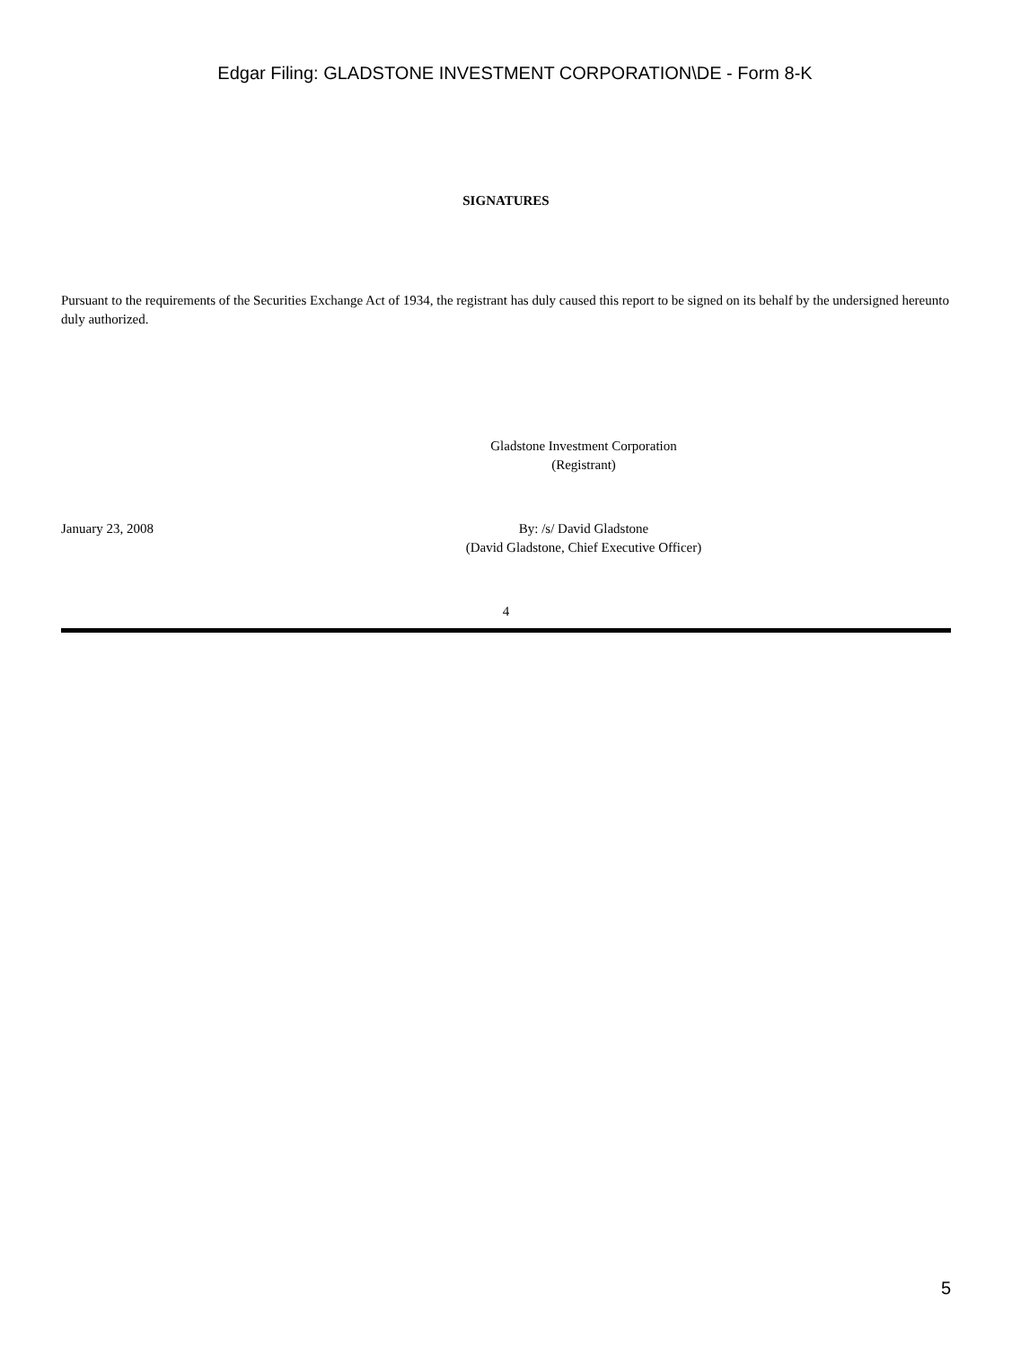Edgar Filing: GLADSTONE INVESTMENT CORPORATION\DE - Form 8-K
SIGNATURES
Pursuant to the requirements of the Securities Exchange Act of 1934, the registrant has duly caused this report to be signed on its behalf by the undersigned hereunto duly authorized.
Gladstone Investment Corporation
(Registrant)
January 23, 2008 By: /s/ David Gladstone
(David Gladstone, Chief Executive Officer)
4
5